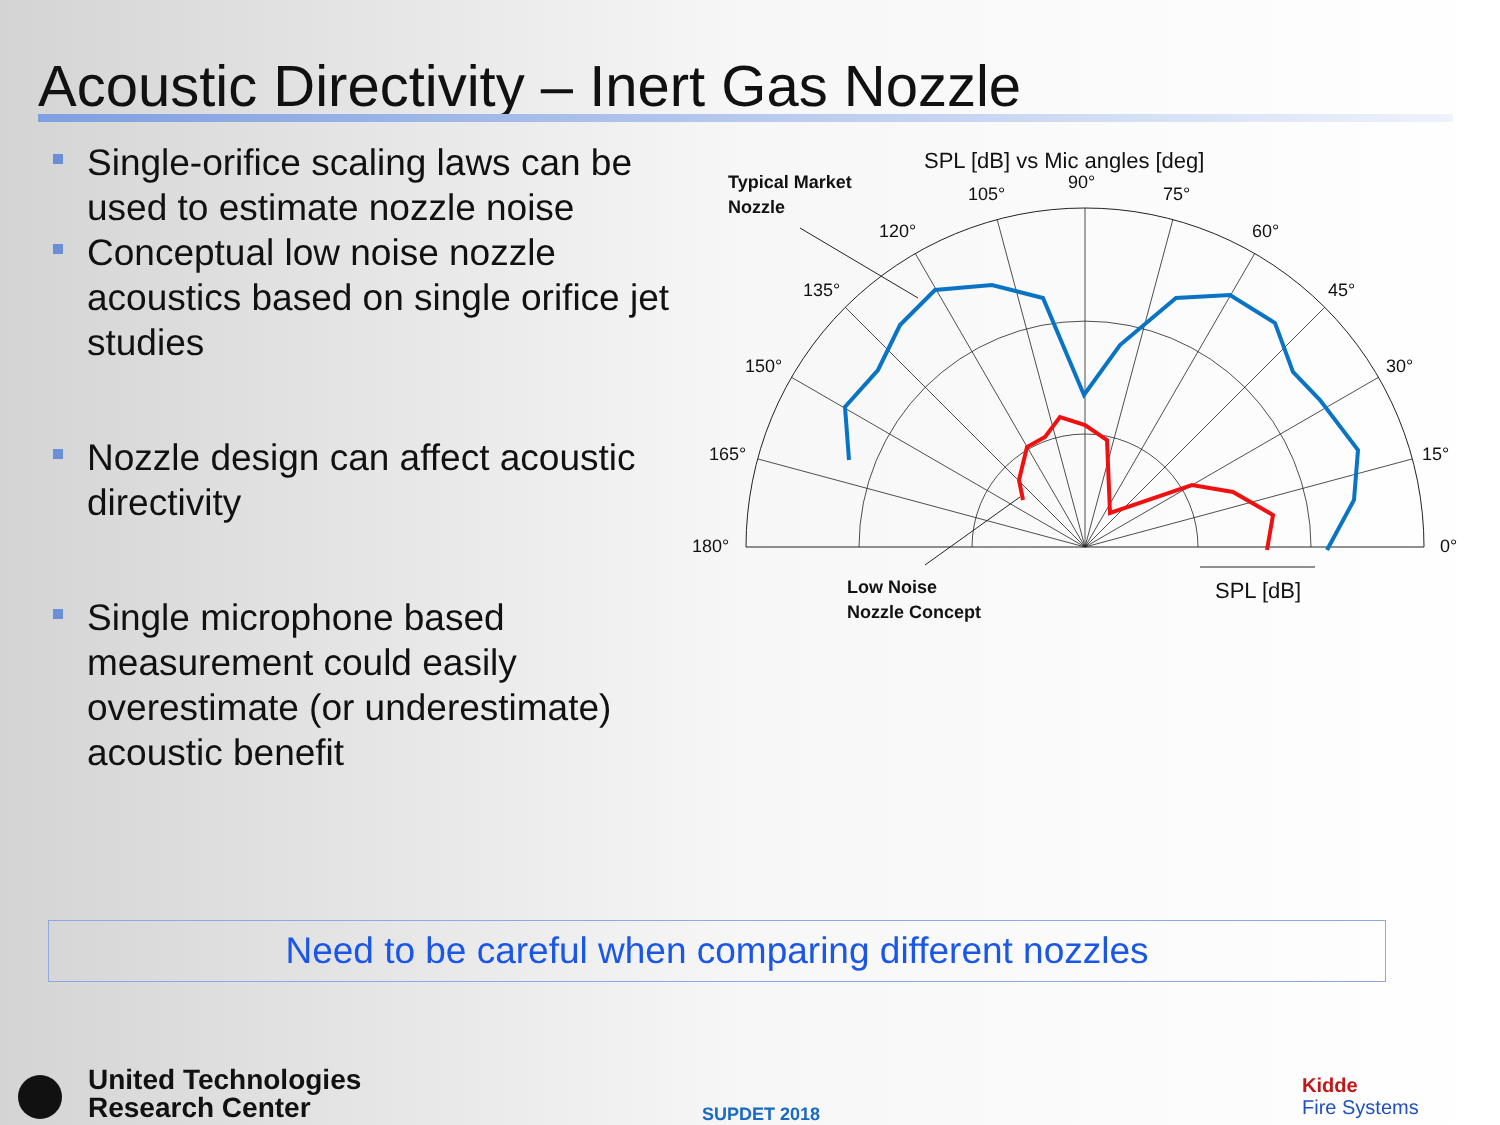Acoustic Directivity – Inert Gas Nozzle
Single-orifice scaling laws can be used to estimate nozzle noise
Conceptual low noise nozzle acoustics based on single orifice jet studies
Nozzle design can affect acoustic directivity
Single microphone based measurement could easily overestimate (or underestimate) acoustic benefit
SPL [dB] vs Mic angles [deg]
90°
105°
75°
120°
60°
135°
45°
150°
30°
165°
15°
180°
0°
Typical Market
Nozzle
Low Noise
Nozzle Concept
SPL [dB]
Need to be careful when comparing different nozzles
United Technologies
Research Center
SUPDET 2018
Kidde
Fire Systems